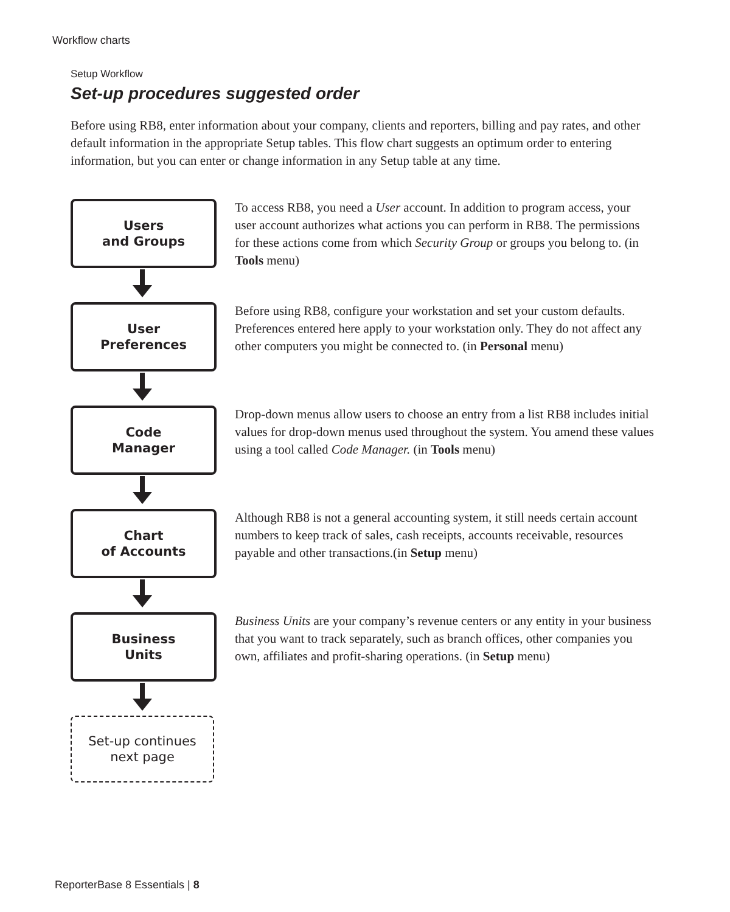Workflow charts
Setup Workflow
Set-up procedures suggested order
Before using RB8, enter information about your company, clients and reporters, billing and pay rates, and other default information in the appropriate Setup tables. This flow chart suggests an optimum order to entering information, but you can enter or change information in any Setup table at any time.
Users
and Groups
To access RB8, you need a User account. In addition to program access, your user account authorizes what actions you can perform in RB8. The permissions for these actions come from which Security Group or groups you belong to. (in Tools menu)
User
Preferences
Before using RB8, configure your workstation and set your custom defaults. Preferences entered here apply to your workstation only. They do not affect any other computers you might be connected to. (in Personal menu)
Code
Manager
Drop-down menus allow users to choose an entry from a list RB8 includes initial values for drop-down menus used throughout the system. You amend these values using a tool called Code Manager. (in Tools menu)
Chart
of Accounts
Although RB8 is not a general accounting system, it still needs certain account numbers to keep track of sales, cash receipts, accounts receivable, resources payable and other transactions.(in Setup menu)
Business
Units
Business Units are your company’s revenue centers or any entity in your business that you want to track separately, such as branch offices, other companies you own, affiliates and profit-sharing operations. (in Setup menu)
Set-up continues
next page
ReporterBase 8 Essentials | 8